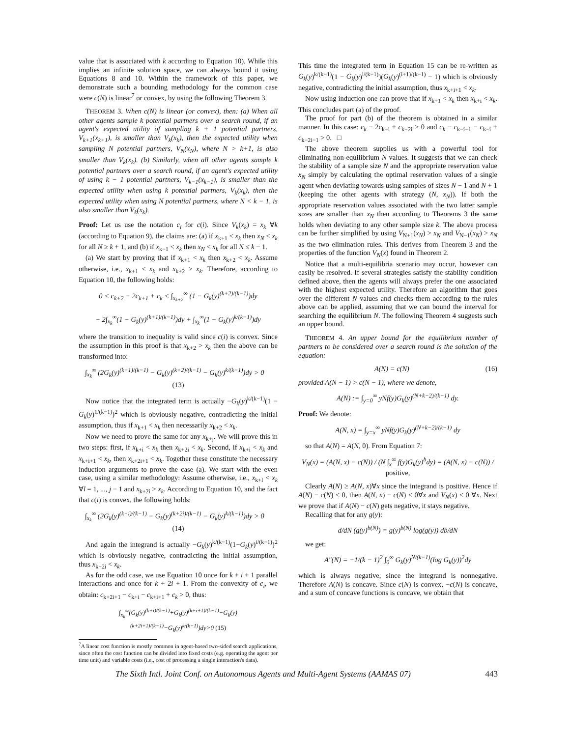value that is associated with k according to Equation 10). While this implies an infinite solution space, we can always bound it using Equations 8 and 10. Within the framework of this paper, we demonstrate such a bounding methodology for the common case were c(N) is linear<sup>7</sup> or convex, by using the following Theorem 3.
THEOREM 3. When c(N) is linear (or convex), then: (a) When all other agents sample k potential partners over a search round, if an agent's expected utility of sampling k + 1 potential partners, V<sub>k+1</sub>(x<sub>k+1</sub>), is smaller than V<sub>k</sub>(x<sub>k</sub>), then the expected utility when sampling N potential partners, V<sub>N</sub>(x<sub>N</sub>), where N > k+1, is also smaller than V<sub>k</sub>(x<sub>k</sub>). (b) Similarly, when all other agents sample k potential partners over a search round, if an agent's expected utility of using k − 1 potential partners, V<sub>k−1</sub>(x<sub>k−1</sub>), is smaller than the expected utility when using k potential partners, V<sub>k</sub>(x<sub>k</sub>), then the expected utility when using N potential partners, where N < k − 1, is also smaller than V<sub>k</sub>(x<sub>k</sub>).
Proof: Let us use the notation c<sub>i</sub> for c(i). Since V<sub>k</sub>(x<sub>k</sub>) = x<sub>k</sub> ∀k (according to Equation 9), the claims are: (a) if x<sub>k+1</sub> < x<sub>k</sub> then x<sub>N</sub> < x<sub>k</sub> for all N ≥ k + 1, and (b) if x<sub>k−1</sub> < x<sub>k</sub> then x<sub>N</sub> < x<sub>k</sub> for all N ≤ k − 1.
(a) We start by proving that if x<sub>k+1</sub> < x<sub>k</sub> then x<sub>k+2</sub> < x<sub>k</sub>. Assume otherwise, i.e., x<sub>k+1</sub> < x<sub>k</sub> and x<sub>k+2</sub> > x<sub>k</sub>. Therefore, according to Equation 10, the following holds:
0 < c<sub>k+2</sub> − 2c<sub>k+1</sub> + c<sub>k</sub> < ∫<sub>x<sub>k+2</sub></sub><sup>∞</sup> (1 − G<sub>k</sub>(y)<sup>(k+2)/(k−1)</sup>)dy
− 2∫<sub>x<sub>k</sub></sub><sup>∞</sup>(1 − G<sub>k</sub>(y)<sup>(k+1)/(k−1)</sup>)dy + ∫<sub>x<sub>k</sub></sub><sup>∞</sup>(1 − G<sub>k</sub>(y)<sup>k/(k−1)</sup>)dy
where the transition to inequality is valid since c(i) is convex. Since the assumption in this proof is that x<sub>k+2</sub> > x<sub>k</sub> then the above can be transformed into:
∫<sub>x<sub>k</sub></sub><sup>∞</sup> (2G<sub>k</sub>(y)<sup>(k+1)/(k−1)</sup> − G<sub>k</sub>(y)<sup>(k+2)/(k−1)</sup> − G<sub>k</sub>(y)<sup>k/(k−1)</sup>)dy > 0 (13)
Now notice that the integrated term is actually −G<sub>k</sub>(y)<sup>k/(k−1)</sup>(1 − G<sub>k</sub>(y)<sup>1/(k−1)</sup>)<sup>2</sup> which is obviously negative, contradicting the initial assumption, thus if x<sub>k+1</sub> < x<sub>k</sub> then necessarily x<sub>k+2</sub> < x<sub>k</sub>.
Now we need to prove the same for any x<sub>k+j</sub>. We will prove this in two steps: first, if x<sub>k+i</sub> < x<sub>k</sub> then x<sub>k+2i</sub> < x<sub>k</sub>. Second, if x<sub>k+i</sub> < x<sub>k</sub> and x<sub>k+i+1</sub> < x<sub>k</sub>, then x<sub>k+2i+1</sub> < x<sub>k</sub>. Together these constitute the necessary induction arguments to prove the case (a). We start with the even case, using a similar methodology: Assume otherwise, i.e., x<sub>k+l</sub> < x<sub>k</sub> ∀l = 1, ..., j − 1 and x<sub>k+2i</sub> > x<sub>k</sub>. According to Equation 10, and the fact that c(i) is convex, the following holds:
∫<sub>x<sub>k</sub></sub><sup>∞</sup> (2G<sub>k</sub>(y)<sup>(k+i)/(k−1)</sup> − G<sub>k</sub>(y)<sup>(k+2i)/(k−1)</sup> − G<sub>k</sub>(y)<sup>k/(k−1)</sup>)dy > 0 (14)
And again the integrand is actually −G<sub>k</sub>(y)<sup>k/(k−1)</sup>(1−G<sub>k</sub>(y)<sup>i/(k−1)</sup>)<sup>2</sup> which is obviously negative, contradicting the initial assumption, thus x<sub>k+2i</sub> < x<sub>k</sub>.
As for the odd case, we use Equation 10 once for k + i + 1 parallel interactions and once for k + 2i + 1. From the convexity of c<sub>i</sub>, we obtain: c<sub>k+2i+1</sub> − c<sub>k+i</sub> − c<sub>k+i+1</sub> + c<sub>k</sub> > 0, thus:
∫<sub>x<sub>k</sub></sub><sup>∞</sup>(G<sub>k</sub>(y)<sup>(k+i)/(k−1)</sup>+G<sub>k</sub>(y)<sup>(k+i+1)/(k−1)</sup>−G<sub>k</sub>(y)<sup>(k+2i+1)/(k−1)</sup>−G<sub>k</sub>(y)<sup>k/(k−1)</sup>)dy>0 (15)
<sup>7</sup> A linear cost function is mostly common in agent-based two-sided search applications, since often the cost function can be divided into fixed costs (e.g. operating the agent per time unit) and variable costs (i.e., cost of processing a single interaction's data).
This time the integrated term in Equation 15 can be re-written as G<sub>k</sub>(y)<sup>k/(k−1)</sup>(1 − G<sub>k</sub>(y)<sup>i/(k−1)</sup>)(G<sub>k</sub>(y)<sup>(i+1)/(k−1)</sup> − 1) which is obviously negative, contradicting the initial assumption, thus x<sub>k+i+1</sub> < x<sub>k</sub>.
Now using induction one can prove that if x<sub>k+1</sub> < x<sub>k</sub> then x<sub>k+i</sub> < x<sub>k</sub>. This concludes part (a) of the proof.
The proof for part (b) of the theorem is obtained in a similar manner. In this case: c<sub>k</sub> − 2c<sub>k−i</sub> + c<sub>k−2i</sub> > 0 and c<sub>k</sub> − c<sub>k−i−1</sub> − c<sub>k−i</sub> + c<sub>k−2i−1</sub> > 0. □
The above theorem supplies us with a powerful tool for eliminating non-equilibrium N values. It suggests that we can check the stability of a sample size N and the appropriate reservation value x<sub>N</sub> simply by calculating the optimal reservation values of a single agent when deviating towards using samples of sizes N − 1 and N + 1 (keeping the other agents with strategy (N, x<sub>N</sub>)). If both the appropriate reservation values associated with the two latter sample sizes are smaller than x<sub>N</sub> then according to Theorems 3 the same holds when deviating to any other sample size k. The above process can be further simplified by using V<sub>N+1</sub>(x<sub>N</sub>) > x<sub>N</sub> and V<sub>N−1</sub>(x<sub>N</sub>) > x<sub>N</sub> as the two elimination rules. This derives from Theorem 3 and the properties of the function V<sub>N</sub>(x) found in Theorem 2.
Notice that a multi-equilibria scenario may occur, however can easily be resolved. If several strategies satisfy the stability condition defined above, then the agents will always prefer the one associated with the highest expected utility. Therefore an algorithm that goes over the different N values and checks them according to the rules above can be applied, assuming that we can bound the interval for searching the equilibrium N. The following Theorem 4 suggests such an upper bound.
THEOREM 4. An upper bound for the equilibrium number of partners to be considered over a search round is the solution of the equation:
A(N) = c(N) (16)
provided A(N − 1) > c(N − 1), where we denote,
A(N) := ∫<sub>y=0</sub><sup>∞</sup> yNf(y)G<sub>k</sub>(y)<sup>(N+k−2)/(k−1)</sup> dy.
Proof: We denote:
A(N, x) = ∫<sub>y=x</sub><sup>∞</sup> yNf(y)G<sub>k</sub>(y)<sup>(N+k−2)/(k−1)</sup> dy
so that A(N) = A(N, 0). From Equation 7:
V<sub>N</sub>(x) = (A(N, x) − c(N)) / (N ∫<sub>x</sub><sup>∞</sup> f(y)G<sub>k</sub>(y)<sup>b</sup>dy) = (A(N, x) − c(N)) / positive,
Clearly A(N) ≥ A(N, x)∀x since the integrand is positive. Hence if A(N) − c(N) < 0, then A(N, x) − c(N) < 0∀x and V<sub>N</sub>(x) < 0 ∀x. Next we prove that if A(N) − c(N) gets negative, it stays negative.
Recalling that for any g(y):
d/dN (g(y)<sup>b(N)</sup>) = g(y)<sup>b(N)</sup> log(g(y)) db/dN
we get:
A″(N) = −1/(k − 1)<sup>2</sup> ∫<sub>0</sub><sup>∞</sup> G<sub>k</sub>(y)<sup>N/(k−1)</sup>(log G<sub>k</sub>(y))<sup>2</sup>dy
which is always negative, since the integrand is nonnegative. Therefore A(N) is concave. Since c(N) is convex, −c(N) is concave, and a sum of concave functions is concave, we obtain that
The Sixth Intl. Joint Conf. on Autonomous Agents and Multi-Agent Systems (AAMAS 07) 443